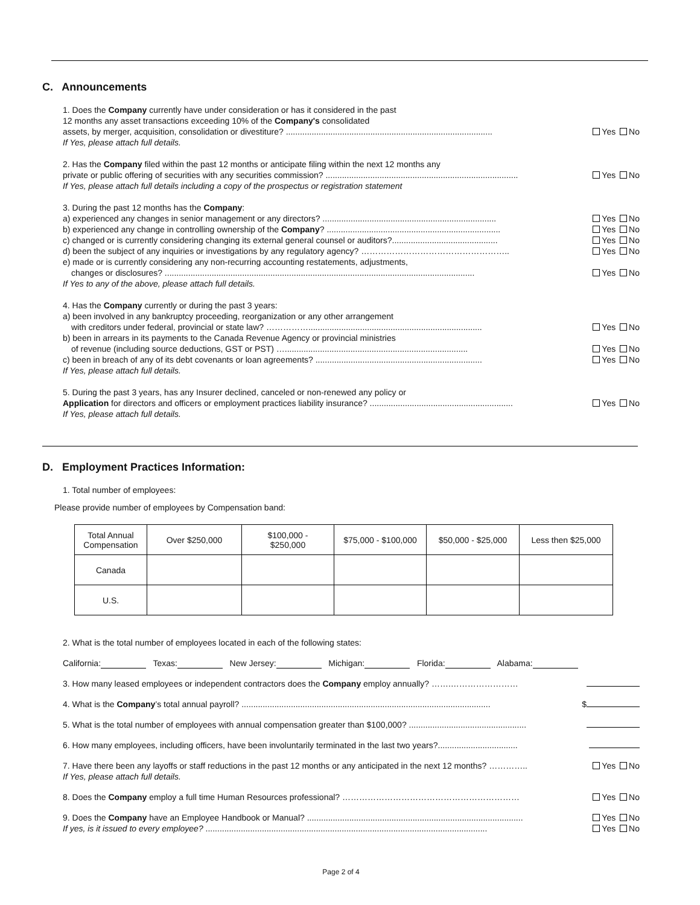C. Announcements
1. Does the Company currently have under consideration or has it considered in the past
12 months any asset transactions exceeding 10% of the Company's consolidated
assets, by merger, acquisition, consolidation or divestiture? ........................................................................................
If Yes, please attach full details.
Yes No
2. Has the Company filed within the past 12 months or anticipate filing within the next 12 months any
private or public offering of securities with any securities commission? ..................................................................................
If Yes, please attach full details including a copy of the prospectus or registration statement
Yes No
3. During the past 12 months has the Company:
a) experienced any changes in senior management or any directors? ..........................................................................
b) experienced any change in controlling ownership of the Company? ..........................................................................
c) changed or is currently considering changing its external general counsel or auditors?.............................................
d) been the subject of any inquiries or investigations by any regulatory agency? ……………………………………………..
e) made or is currently considering any non-recurring accounting restatements, adjustments,
changes or disclosures? ....................................................................................................................................
If Yes to any of the above, please attach full details.
Yes No
Yes No
Yes No
Yes No
Yes No
4. Has the Company currently or during the past 3 years:
a) been involved in any bankruptcy proceeding, reorganization or any other arrangement
with creditors under federal, provincial or state law? ……………..........................................................................
b) been in arrears in its payments to the Canada Revenue Agency or provincial ministries
of revenue (including source deductions, GST or PST) …..............................................................................
c) been in breach of any of its debt covenants or loan agreements? .......................................................................
If Yes, please attach full details.
Yes No
Yes No
Yes No
5. During the past 3 years, has any Insurer declined, canceled or non-renewed any policy or
Application for directors and officers or employment practices liability insurance? .............................................................
If Yes, please attach full details.
Yes No
D. Employment Practices Information:
1. Total number of employees:
Please provide number of employees by Compensation band:
| Total Annual Compensation | Over $250,000 | $100,000 - $250,000 | $75,000 - $100,000 | $50,000 - $25,000 | Less then $25,000 |
| Canada | | | | | |
| U.S. | | | | | |
2. What is the total number of employees located in each of the following states:
California: Texas: New Jersey: Michigan: Florida: Alabama:
3. How many leased employees or independent contractors does the Company employ annually? …….……………………
4. What is the Company’s total annual payroll? ..........................................................................................................
$
5. What is the total number of employees with annual compensation greater than $100,000? ..................................................
6. How many employees, including officers, have been involuntarily terminated in the last two years?..................................
7. Have there been any layoffs or staff reductions in the past 12 months or any anticipated in the next 12 months? …………..
If Yes, please attach full details.
Yes No
8. Does the Company employ a full time Human Resources professional? ………………………………………………………
Yes No
9. Does the Company have an Employee Handbook or Manual? ............................................................................................
If yes, is it issued to every employee? ........................................................................................................................
Yes No
Yes No
Page 2 of 4